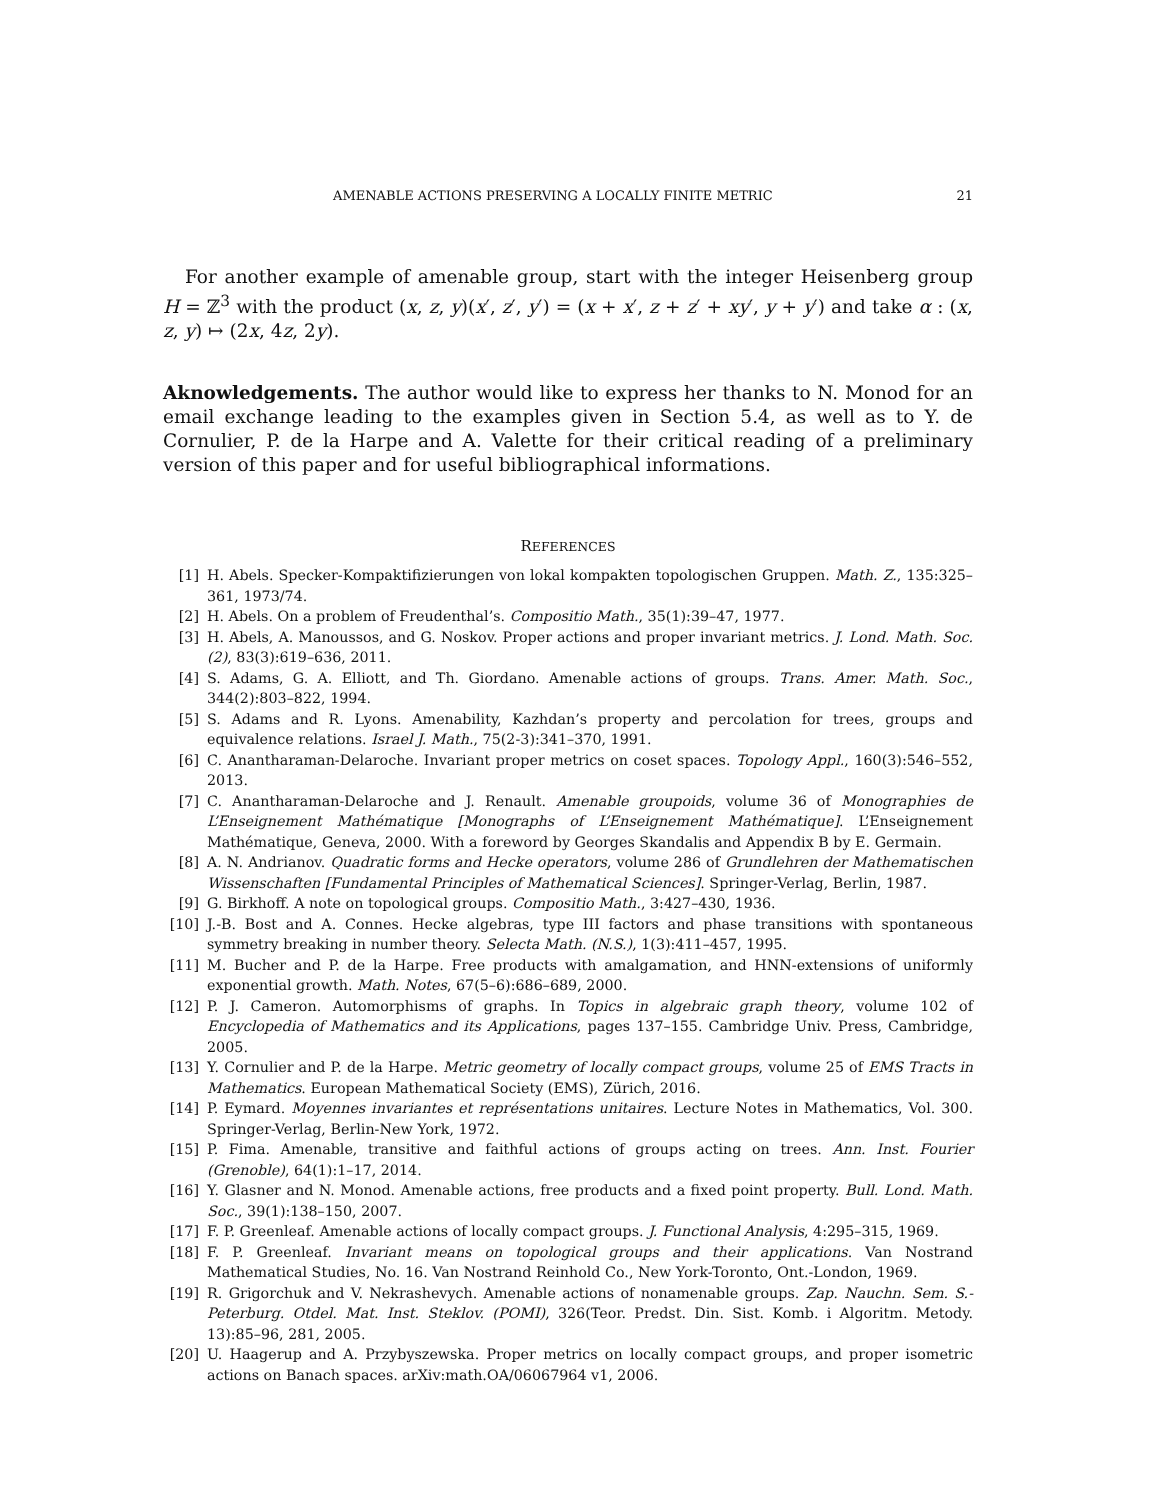AMENABLE ACTIONS PRESERVING A LOCALLY FINITE METRIC 21
For another example of amenable group, start with the integer Heisenberg group H = ℤ<sup>3</sup> with the product (x, z, y)(x′, z′, y′) = (x + x′, z + z′ + xy′, y + y′) and take α : (x, z, y) ↦ (2x, 4z, 2y).
Aknowledgements. The author would like to express her thanks to N. Monod for an email exchange leading to the examples given in Section 5.4, as well as to Y. de Cornulier, P. de la Harpe and A. Valette for their critical reading of a preliminary version of this paper and for useful bibliographical informations.
REFERENCES
[1] H. Abels. Specker-Kompaktifizierungen von lokal kompakten topologischen Gruppen. Math. Z., 135:325–361, 1973/74.
[2] H. Abels. On a problem of Freudenthal’s. Compositio Math., 35(1):39–47, 1977.
[3] H. Abels, A. Manoussos, and G. Noskov. Proper actions and proper invariant metrics. J. Lond. Math. Soc. (2), 83(3):619–636, 2011.
[4] S. Adams, G. A. Elliott, and Th. Giordano. Amenable actions of groups. Trans. Amer. Math. Soc., 344(2):803–822, 1994.
[5] S. Adams and R. Lyons. Amenability, Kazhdan’s property and percolation for trees, groups and equivalence relations. Israel J. Math., 75(2-3):341–370, 1991.
[6] C. Anantharaman-Delaroche. Invariant proper metrics on coset spaces. Topology Appl., 160(3):546–552, 2013.
[7] C. Anantharaman-Delaroche and J. Renault. Amenable groupoids, volume 36 of Monographies de L’Enseignement Mathématique [Monographs of L’Enseignement Mathématique]. L’Enseignement Mathématique, Geneva, 2000. With a foreword by Georges Skandalis and Appendix B by E. Germain.
[8] A. N. Andrianov. Quadratic forms and Hecke operators, volume 286 of Grundlehren der Mathematischen Wissenschaften [Fundamental Principles of Mathematical Sciences]. Springer-Verlag, Berlin, 1987.
[9] G. Birkhoff. A note on topological groups. Compositio Math., 3:427–430, 1936.
[10] J.-B. Bost and A. Connes. Hecke algebras, type III factors and phase transitions with spontaneous symmetry breaking in number theory. Selecta Math. (N.S.), 1(3):411–457, 1995.
[11] M. Bucher and P. de la Harpe. Free products with amalgamation, and HNN-extensions of uniformly exponential growth. Math. Notes, 67(5–6):686–689, 2000.
[12] P. J. Cameron. Automorphisms of graphs. In Topics in algebraic graph theory, volume 102 of Encyclopedia of Mathematics and its Applications, pages 137–155. Cambridge Univ. Press, Cambridge, 2005.
[13] Y. Cornulier and P. de la Harpe. Metric geometry of locally compact groups, volume 25 of EMS Tracts in Mathematics. European Mathematical Society (EMS), Zürich, 2016.
[14] P. Eymard. Moyennes invariantes et représentations unitaires. Lecture Notes in Mathematics, Vol. 300. Springer-Verlag, Berlin-New York, 1972.
[15] P. Fima. Amenable, transitive and faithful actions of groups acting on trees. Ann. Inst. Fourier (Grenoble), 64(1):1–17, 2014.
[16] Y. Glasner and N. Monod. Amenable actions, free products and a fixed point property. Bull. Lond. Math. Soc., 39(1):138–150, 2007.
[17] F. P. Greenleaf. Amenable actions of locally compact groups. J. Functional Analysis, 4:295–315, 1969.
[18] F. P. Greenleaf. Invariant means on topological groups and their applications. Van Nostrand Mathematical Studies, No. 16. Van Nostrand Reinhold Co., New York-Toronto, Ont.-London, 1969.
[19] R. Grigorchuk and V. Nekrashevych. Amenable actions of nonamenable groups. Zap. Nauchn. Sem. S.-Peterburg. Otdel. Mat. Inst. Steklov. (POMI), 326(Teor. Predst. Din. Sist. Komb. i Algoritm. Metody. 13):85–96, 281, 2005.
[20] U. Haagerup and A. Przybyszewska. Proper metrics on locally compact groups, and proper isometric actions on Banach spaces. arXiv:math.OA/06067964 v1, 2006.